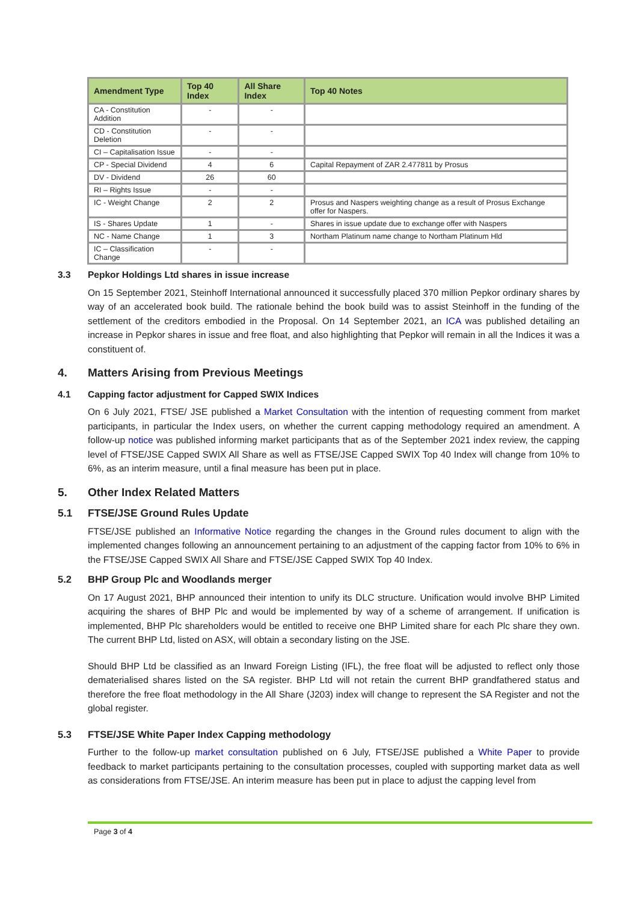| Amendment Type | Top 40 Index | All Share Index | Top 40 Notes |
| --- | --- | --- | --- |
| CA - Constitution Addition | - | - | |
| CD - Constitution Deletion | - | - | |
| CI – Capitalisation Issue | - | - | |
| CP - Special Dividend | 4 | 6 | Capital Repayment of ZAR 2.477811 by Prosus |
| DV - Dividend | 26 | 60 | |
| RI – Rights Issue | - | - | |
| IC - Weight Change | 2 | 2 | Prosus and Naspers weighting change as a result of Prosus Exchange offer for Naspers. |
| IS - Shares Update | 1 | - | Shares in issue update due to exchange offer with Naspers |
| NC - Name Change | 1 | 3 | Northam Platinum name change to Northam Platinum Hld |
| IC – Classification Change | - | - | |
3.3 Pepkor Holdings Ltd shares in issue increase
On 15 September 2021, Steinhoff International announced it successfully placed 370 million Pepkor ordinary shares by way of an accelerated book build. The rationale behind the book build was to assist Steinhoff in the funding of the settlement of the creditors embodied in the Proposal. On 14 September 2021, an ICA was published detailing an increase in Pepkor shares in issue and free float, and also highlighting that Pepkor will remain in all the Indices it was a constituent of.
4. Matters Arising from Previous Meetings
4.1 Capping factor adjustment for Capped SWIX Indices
On 6 July 2021, FTSE/ JSE published a Market Consultation with the intention of requesting comment from market participants, in particular the Index users, on whether the current capping methodology required an amendment. A follow-up notice was published informing market participants that as of the September 2021 index review, the capping level of FTSE/JSE Capped SWIX All Share as well as FTSE/JSE Capped SWIX Top 40 Index will change from 10% to 6%, as an interim measure, until a final measure has been put in place.
5. Other Index Related Matters
5.1 FTSE/JSE Ground Rules Update
FTSE/JSE published an Informative Notice regarding the changes in the Ground rules document to align with the implemented changes following an announcement pertaining to an adjustment of the capping factor from 10% to 6% in the FTSE/JSE Capped SWIX All Share and FTSE/JSE Capped SWIX Top 40 Index.
5.2 BHP Group Plc and Woodlands merger
On 17 August 2021, BHP announced their intention to unify its DLC structure. Unification would involve BHP Limited acquiring the shares of BHP Plc and would be implemented by way of a scheme of arrangement. If unification is implemented, BHP Plc shareholders would be entitled to receive one BHP Limited share for each Plc share they own. The current BHP Ltd, listed on ASX, will obtain a secondary listing on the JSE.
Should BHP Ltd be classified as an Inward Foreign Listing (IFL), the free float will be adjusted to reflect only those dematerialised shares listed on the SA register. BHP Ltd will not retain the current BHP grandfathered status and therefore the free float methodology in the All Share (J203) index will change to represent the SA Register and not the global register.
5.3 FTSE/JSE White Paper Index Capping methodology
Further to the follow-up market consultation published on 6 July, FTSE/JSE published a White Paper to provide feedback to market participants pertaining to the consultation processes, coupled with supporting market data as well as considerations from FTSE/JSE. An interim measure has been put in place to adjust the capping level from
Page 3 of 4